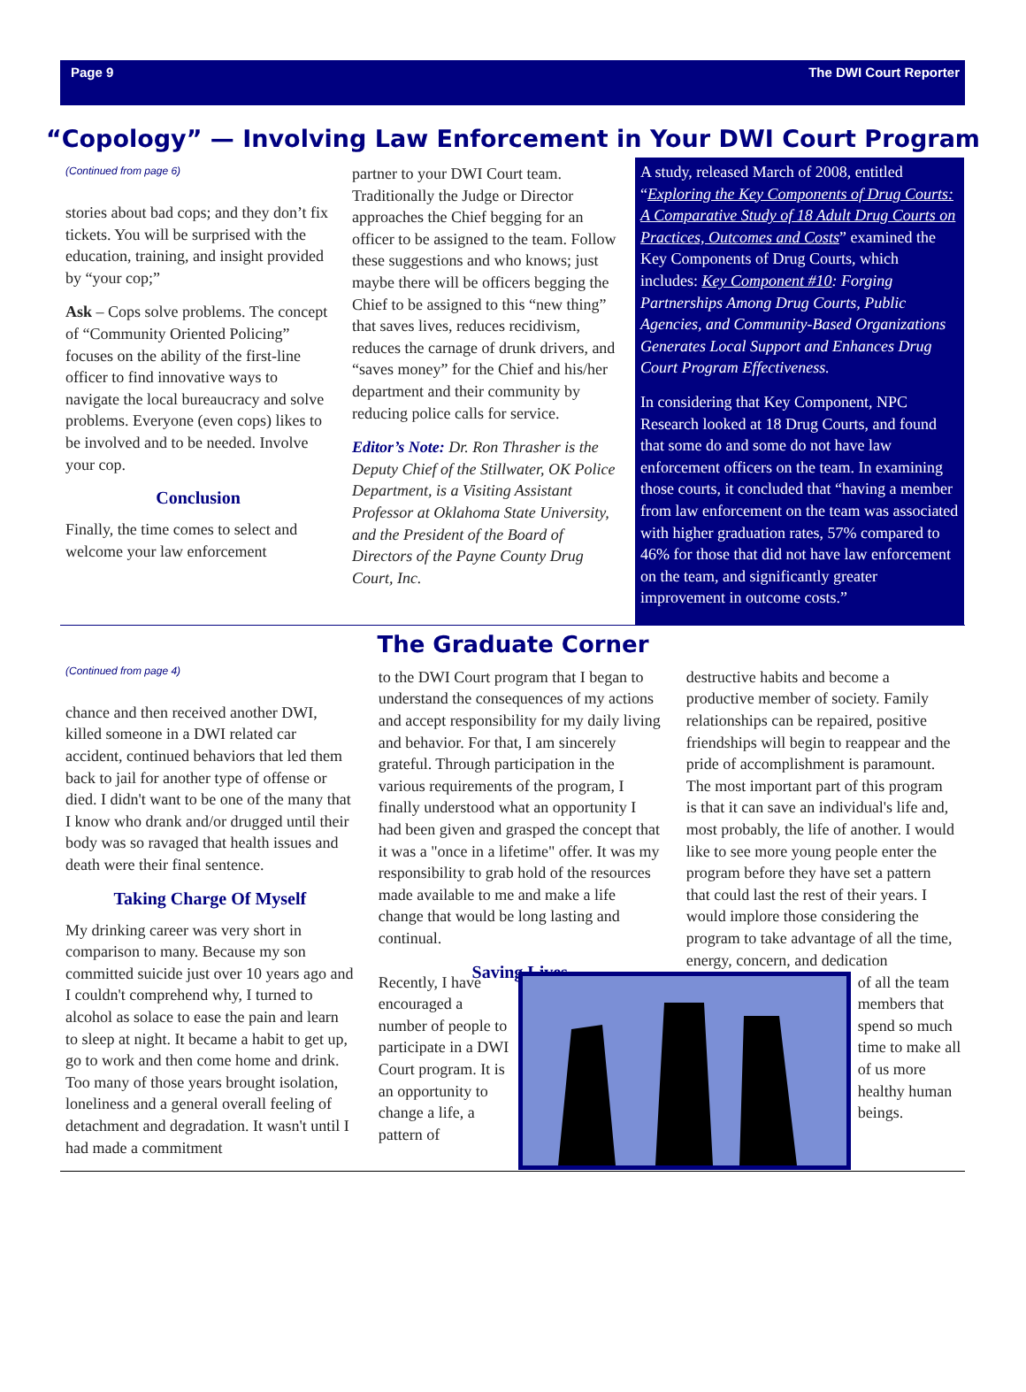Page 9 The DWI Court Reporter
“Copology” — Involving Law Enforcement in Your DWI Court Program
(Continued from page 6)
stories about bad cops; and they don’t fix tickets. You will be surprised with the education, training, and insight provided by “your cop;”
Ask – Cops solve problems. The concept of “Community Oriented Policing” focuses on the ability of the first-line officer to find innovative ways to navigate the local bureaucracy and solve problems. Everyone (even cops) likes to be involved and to be needed. Involve your cop.
Conclusion
Finally, the time comes to select and welcome your law enforcement
partner to your DWI Court team. Traditionally the Judge or Director approaches the Chief begging for an officer to be assigned to the team. Follow these suggestions and who knows; just maybe there will be officers begging the Chief to be assigned to this “new thing” that saves lives, reduces recidivism, reduces the carnage of drunk drivers, and “saves money” for the Chief and his/her department and their community by reducing police calls for service.
Editor’s Note: Dr. Ron Thrasher is the Deputy Chief of the Stillwater, OK Police Department, is a Visiting Assistant Professor at Oklahoma State University, and the President of the Board of Directors of the Payne County Drug Court, Inc.
A study, released March of 2008, entitled “Exploring the Key Components of Drug Courts: A Comparative Study of 18 Adult Drug Courts on Practices, Outcomes and Costs” examined the Key Components of Drug Courts, which includes: Key Component #10: Forging Partnerships Among Drug Courts, Public Agencies, and Community-Based Organizations Generates Local Support and Enhances Drug Court Program Effectiveness.
In considering that Key Component, NPC Research looked at 18 Drug Courts, and found that some do and some do not have law enforcement officers on the team. In examining those courts, it concluded that “having a member from law enforcement on the team was associated with higher graduation rates, 57% compared to 46% for those that did not have law enforcement on the team, and significantly greater improvement in outcome costs.”
The Graduate Corner
(Continued from page 4)
chance and then received another DWI, killed someone in a DWI related car accident, continued behaviors that led them back to jail for another type of offense or died. I didn't want to be one of the many that I know who drank and/or drugged until their body was so ravaged that health issues and death were their final sentence.
Taking Charge Of Myself
My drinking career was very short in comparison to many. Because my son committed suicide just over 10 years ago and I couldn't comprehend why, I turned to alcohol as solace to ease the pain and learn to sleep at night. It became a habit to get up, go to work and then come home and drink. Too many of those years brought isolation, loneliness and a general overall feeling of detachment and degradation. It wasn't until I had made a commitment
to the DWI Court program that I began to understand the consequences of my actions and accept responsibility for my daily living and behavior. For that, I am sincerely grateful. Through participation in the various requirements of the program, I finally understood what an opportunity I had been given and grasped the concept that it was a "once in a lifetime" offer. It was my responsibility to grab hold of the resources made available to me and make a life change that would be long lasting and continual.
Saving Lives
destructive habits and become a productive member of society. Family relationships can be repaired, positive friendships will begin to reappear and the pride of accomplishment is paramount. The most important part of this program is that it can save an individual's life and, most probably, the life of another. I would like to see more young people enter the program before they have set a pattern that could last the rest of their years. I would implore those considering the program to take advantage of all the time, energy, concern, and dedication
Recently, I have encouraged a number of people to participate in a DWI Court program. It is an opportunity to change a life, a pattern of
of all the team members that spend so much time to make all of us more healthy human beings.